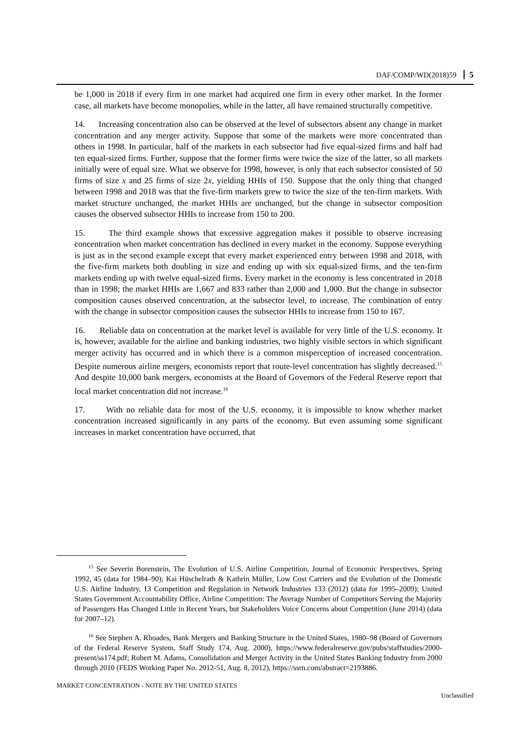DAF/COMP/WD(2018)59 5
be 1,000 in 2018 if every firm in one market had acquired one firm in every other market. In the former case, all markets have become monopolies, while in the latter, all have remained structurally competitive.
14. Increasing concentration also can be observed at the level of subsectors absent any change in market concentration and any merger activity. Suppose that some of the markets were more concentrated than others in 1998. In particular, half of the markets in each subsector had five equal-sized firms and half had ten equal-sized firms. Further, suppose that the former firms were twice the size of the latter, so all markets initially were of equal size. What we observe for 1998, however, is only that each subsector consisted of 50 firms of size x and 25 firms of size 2x, yielding HHIs of 150. Suppose that the only thing that changed between 1998 and 2018 was that the five-firm markets grew to twice the size of the ten-firm markets. With market structure unchanged, the market HHIs are unchanged, but the change in subsector composition causes the observed subsector HHIs to increase from 150 to 200.
15. The third example shows that excessive aggregation makes it possible to observe increasing concentration when market concentration has declined in every market in the economy. Suppose everything is just as in the second example except that every market experienced entry between 1998 and 2018, with the five-firm markets both doubling in size and ending up with six equal-sized firms, and the ten-firm markets ending up with twelve equal-sized firms. Every market in the economy is less concentrated in 2018 than in 1998; the market HHIs are 1,667 and 833 rather than 2,000 and 1,000. But the change in subsector composition causes observed concentration, at the subsector level, to increase. The combination of entry with the change in subsector composition causes the subsector HHIs to increase from 150 to 167.
16. Reliable data on concentration at the market level is available for very little of the U.S. economy. It is, however, available for the airline and banking industries, two highly visible sectors in which significant merger activity has occurred and in which there is a common misperception of increased concentration. Despite numerous airline mergers, economists report that route-level concentration has slightly decreased.<sup>15</sup> And despite 10,000 bank mergers, economists at the Board of Governors of the Federal Reserve report that local market concentration did not increase.<sup>16</sup>
17. With no reliable data for most of the U.S. economy, it is impossible to know whether market concentration increased significantly in any parts of the economy. But even assuming some significant increases in market concentration have occurred, that
<sup>15</sup> See Severin Borenstein, The Evolution of U.S. Airline Competition, Journal of Economic Perspectives, Spring 1992, 45 (data for 1984–90); Kai Hüschelrath & Kathrin Müller, Low Cost Carriers and the Evolution of the Domestic U.S. Airline Industry, 13 Competition and Regulation in Network Industries 133 (2012) (data for 1995–2009); United States Government Accountability Office, Airline Competition: The Average Number of Competitors Serving the Majority of Passengers Has Changed Little in Recent Years, but Stakeholders Voice Concerns about Competition (June 2014) (data for 2007–12).
<sup>16</sup> See Stephen A. Rhoades, Bank Mergers and Banking Structure in the United States, 1980–98 (Board of Governors of the Federal Reserve System, Staff Study 174, Aug. 2000), https://www.federalreserve.gov/pubs/staffstudies/2000-present/ss174.pdf; Robert M. Adams, Consolidation and Merger Activity in the United States Banking Industry from 2000 through 2010 (FEDS Working Paper No. 2012-51, Aug. 8, 2012), https://ssrn.com/abstract=2193886.
MARKET CONCENTRATION - NOTE BY THE UNITED STATES Unclassified